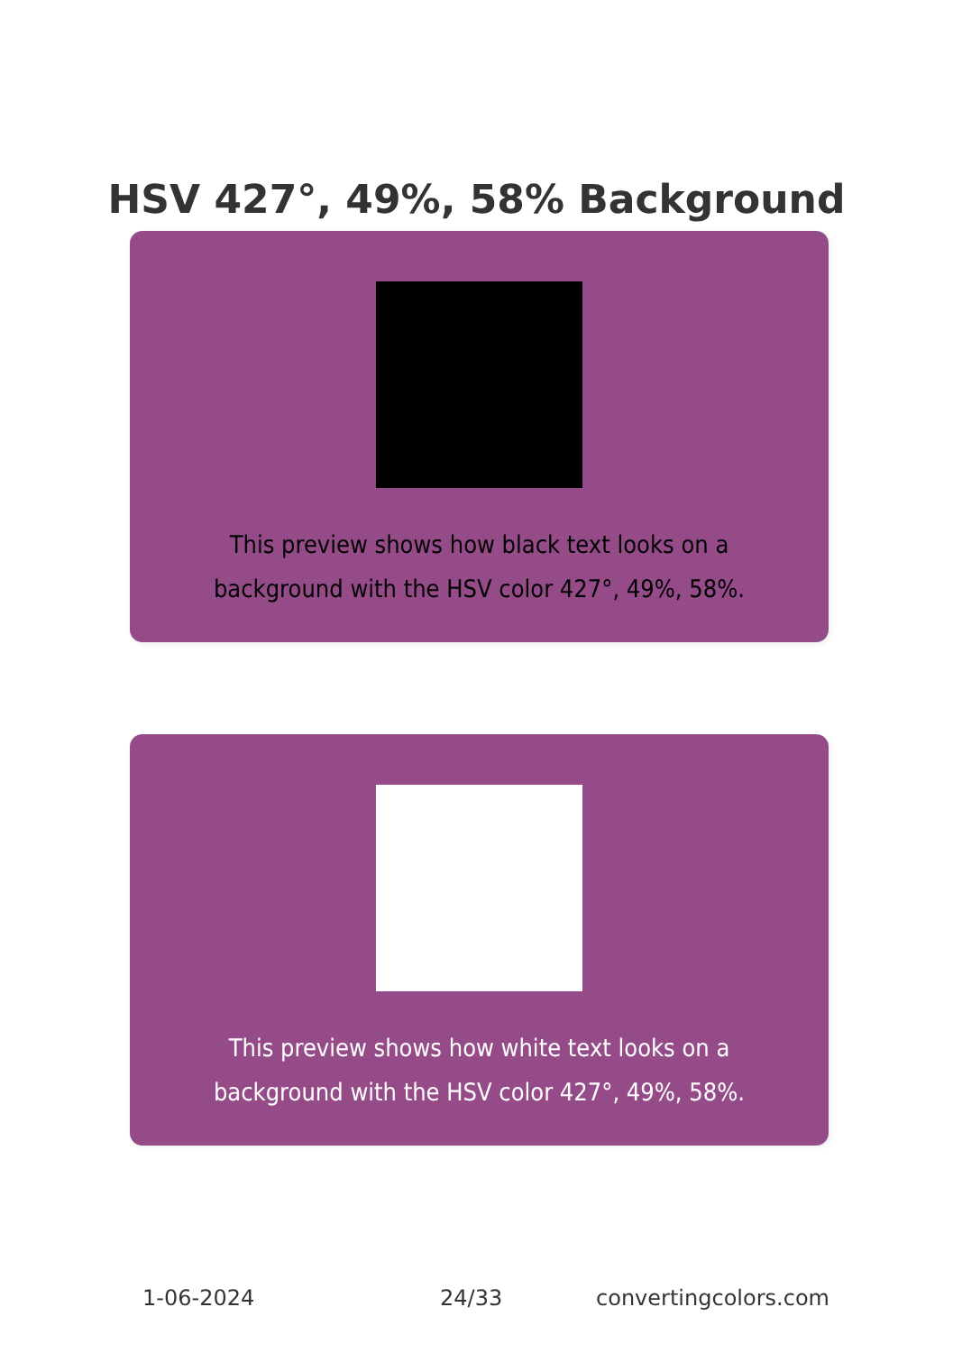HSV 427°, 49%, 58% Background
This preview shows how black text looks on a background with the HSV color 427°, 49%, 58%.
This preview shows how white text looks on a background with the HSV color 427°, 49%, 58%.
1-06-2024 24/33 convertingcolors.com